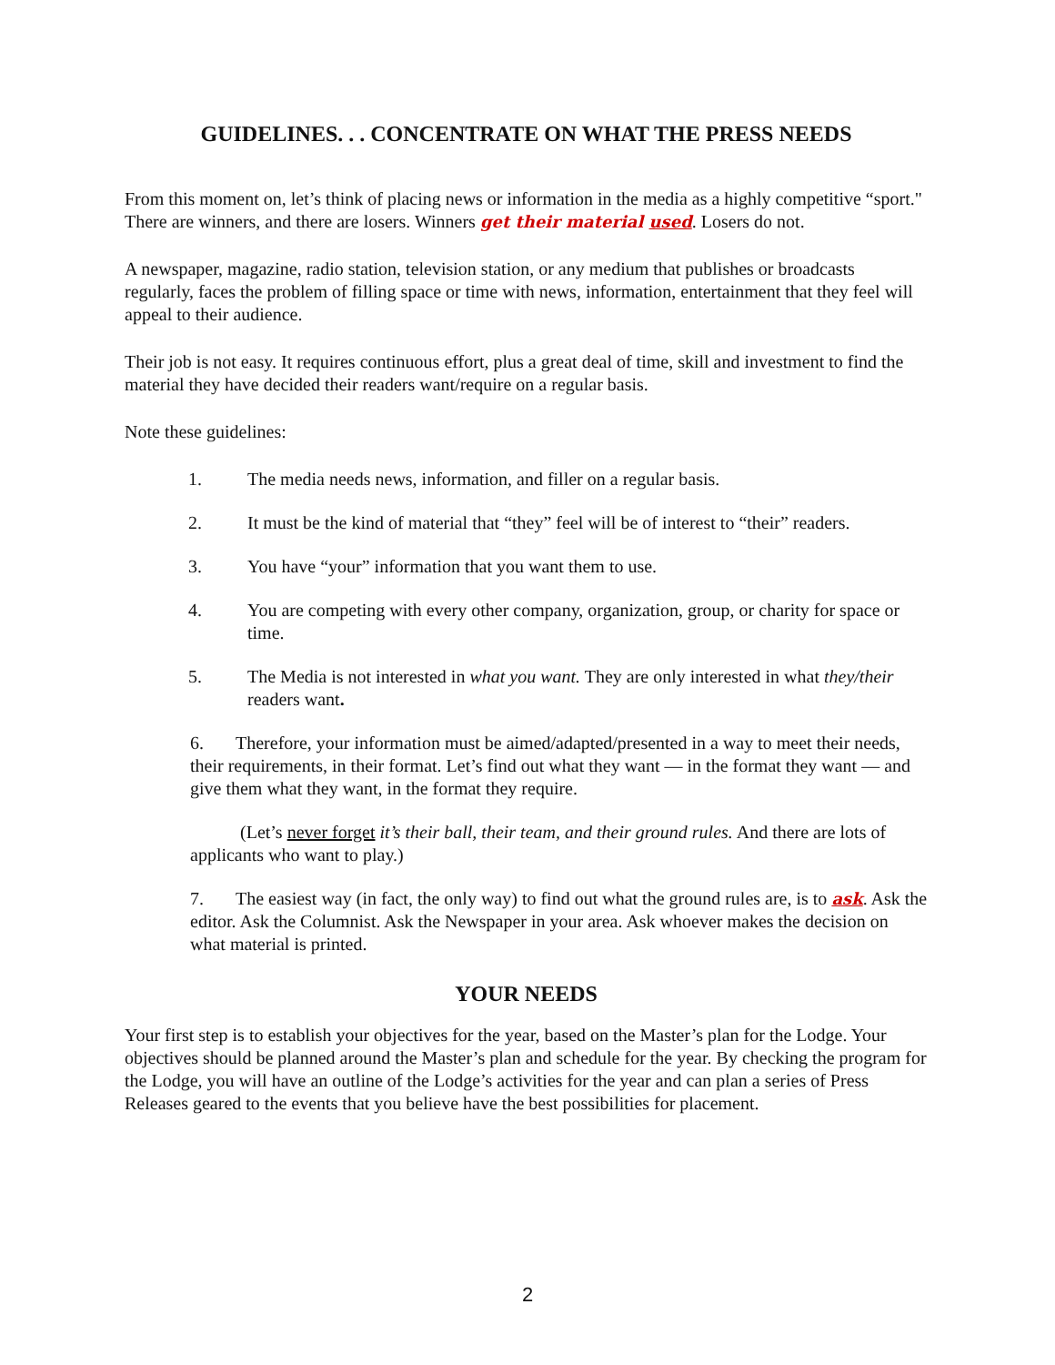GUIDELINES. . . CONCENTRATE ON WHAT THE PRESS NEEDS
From this moment on, let’s think of placing news or information in the media as a highly competitive “sport." There are winners, and there are losers. Winners get their material used. Losers do not.
A newspaper, magazine, radio station, television station, or any medium that publishes or broadcasts regularly, faces the problem of filling space or time with news, information, entertainment that they feel will appeal to their audience.
Their job is not easy. It requires continuous effort, plus a great deal of time, skill and investment to find the material they have decided their readers want/require on a regular basis.
Note these guidelines:
1. The media needs news, information, and filler on a regular basis.
2. It must be the kind of material that “they” feel will be of interest to “their” readers.
3. You have “your” information that you want them to use.
4. You are competing with every other company, organization, group, or charity for space or time.
5. The Media is not interested in what you want. They are only interested in what they/their readers want.
6. Therefore, your information must be aimed/adapted/presented in a way to meet their needs, their requirements, in their format. Let’s find out what they want — in the format they want — and give them what they want, in the format they require.
(Let’s never forget it’s their ball, their team, and their ground rules. And there are lots of applicants who want to play.)
7. The easiest way (in fact, the only way) to find out what the ground rules are, is to ask. Ask the editor. Ask the Columnist. Ask the Newspaper in your area. Ask whoever makes the decision on what material is printed.
YOUR NEEDS
Your first step is to establish your objectives for the year, based on the Master’s plan for the Lodge. Your objectives should be planned around the Master’s plan and schedule for the year. By checking the program for the Lodge, you will have an outline of the Lodge’s activities for the year and can plan a series of Press Releases geared to the events that you believe have the best possibilities for placement.
2